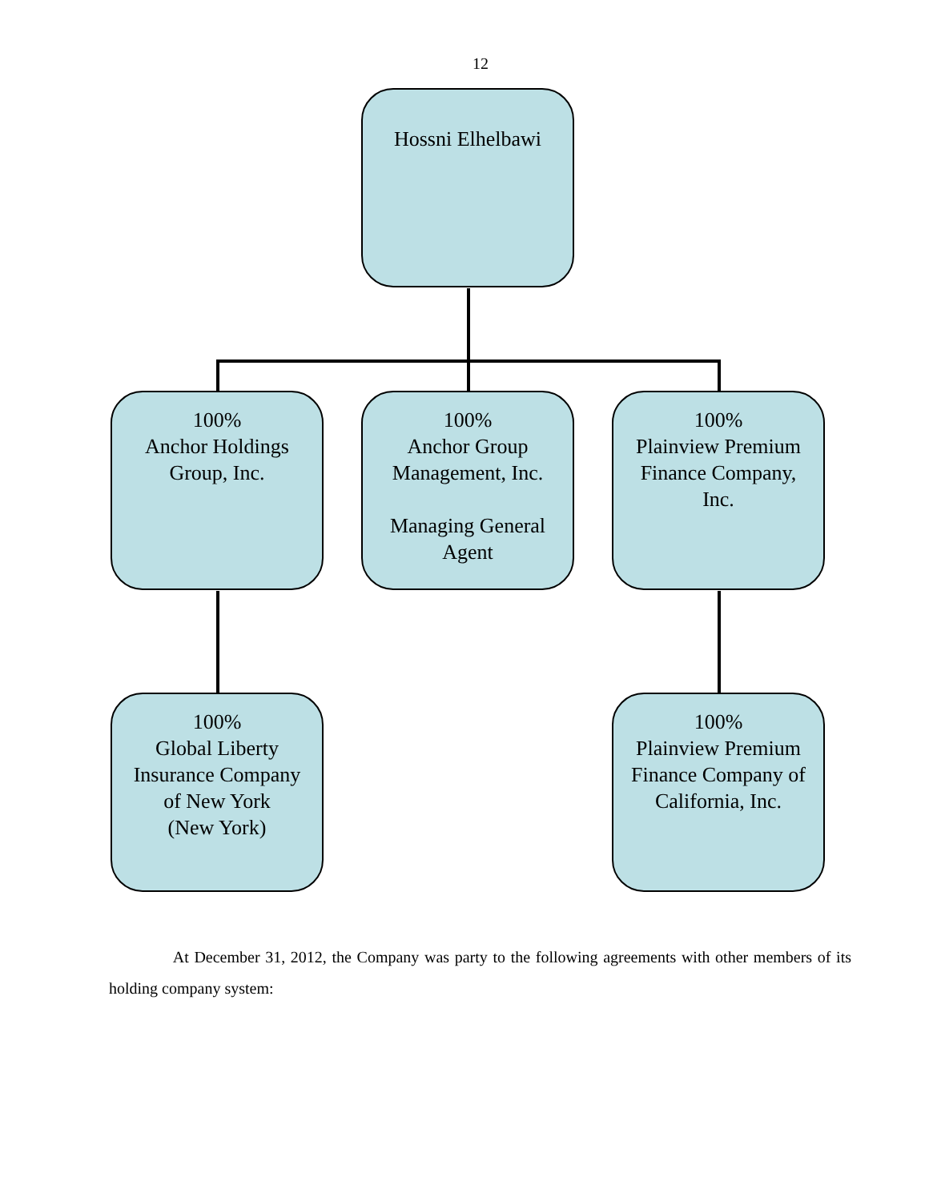12
Hossni Elhelbawi
100%
Anchor Holdings
Group, Inc.
100%
Anchor Group
Management, Inc.
Managing General
Agent
100%
Plainview Premium
Finance Company,
Inc.
100%
Global Liberty
Insurance Company
of New York
(New York)
100%
Plainview Premium
Finance Company of
California, Inc.
At December 31, 2012, the Company was party to the following agreements with other members of its holding company system: